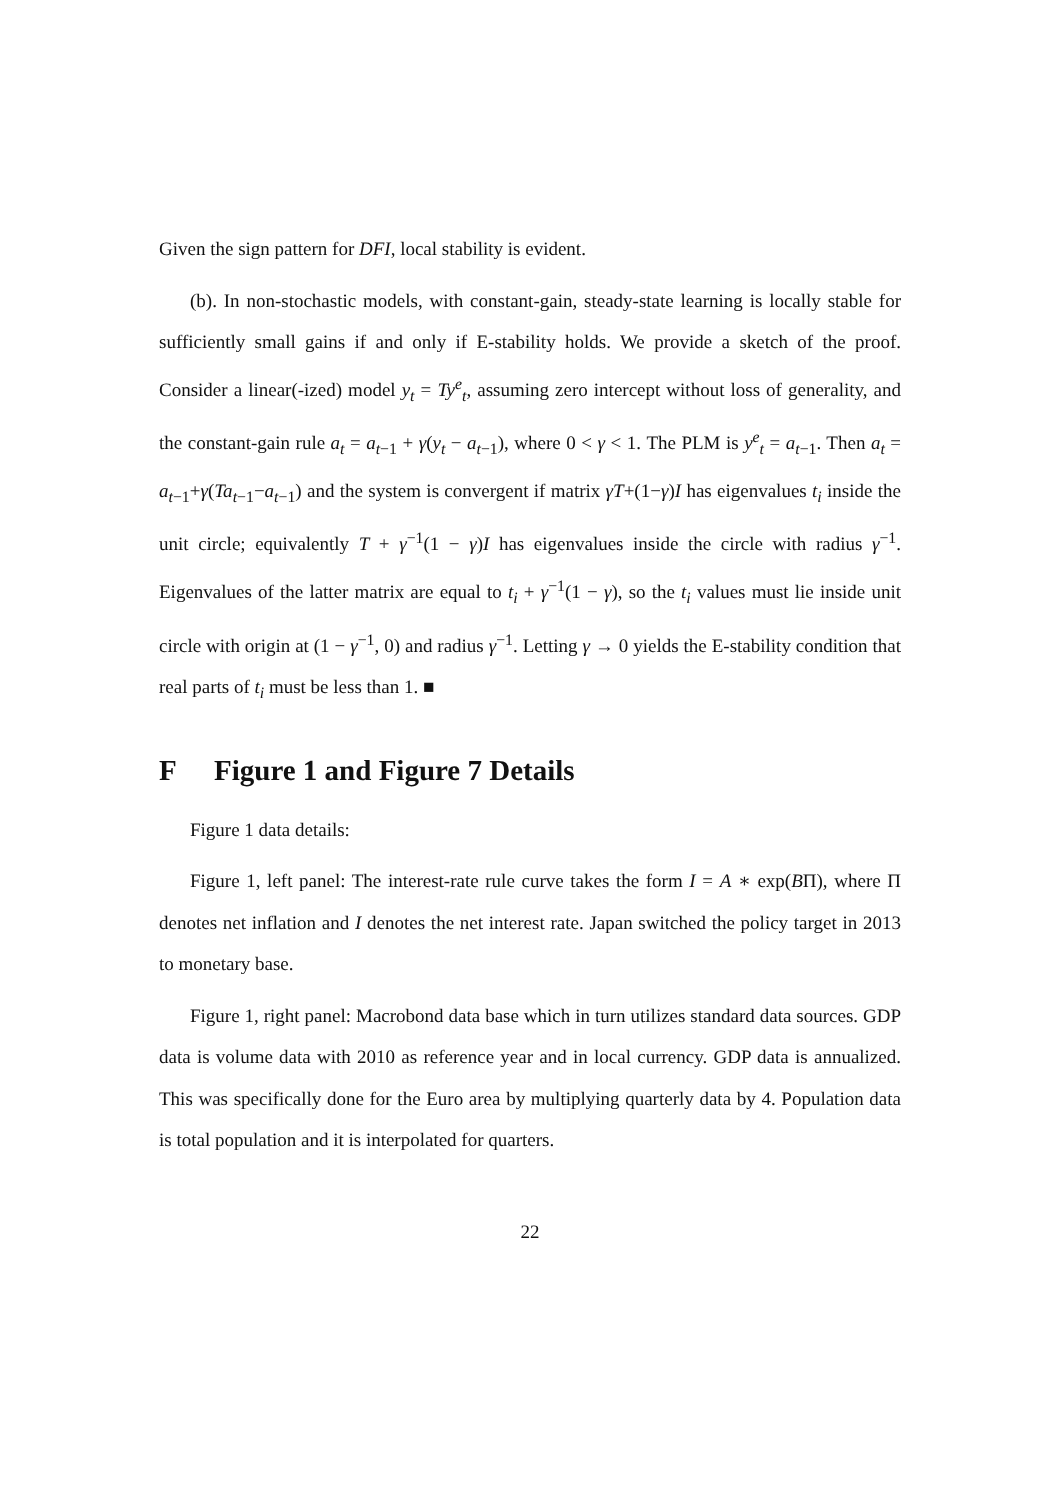Given the sign pattern for DFI, local stability is evident.
(b). In non-stochastic models, with constant-gain, steady-state learning is locally stable for sufficiently small gains if and only if E-stability holds. We provide a sketch of the proof. Consider a linear(-ized) model y<sub>t</sub> = Ty<sup>e</sup><sub>t</sub>, assuming zero intercept without loss of generality, and the constant-gain rule a<sub>t</sub> = a<sub>t−1</sub> + γ(y<sub>t</sub> − a<sub>t−1</sub>), where 0 < γ < 1. The PLM is y<sup>e</sup><sub>t</sub> = a<sub>t−1</sub>. Then a<sub>t</sub> = a<sub>t−1</sub>+γ(Ta<sub>t−1</sub>−a<sub>t−1</sub>) and the system is convergent if matrix γT+(1−γ)I has eigenvalues t<sub>i</sub> inside the unit circle; equivalently T + γ<sup>−1</sup>(1 − γ)I has eigenvalues inside the circle with radius γ<sup>−1</sup>. Eigenvalues of the latter matrix are equal to t<sub>i</sub> + γ<sup>−1</sup>(1 − γ), so the t<sub>i</sub> values must lie inside unit circle with origin at (1 − γ<sup>−1</sup>, 0) and radius γ<sup>−1</sup>. Letting γ → 0 yields the E-stability condition that real parts of t<sub>i</sub> must be less than 1. ■
F Figure 1 and Figure 7 Details
Figure 1 data details:
Figure 1, left panel: The interest-rate rule curve takes the form I = A ∗ exp(BΠ), where Π denotes net inflation and I denotes the net interest rate. Japan switched the policy target in 2013 to monetary base.
Figure 1, right panel: Macrobond data base which in turn utilizes standard data sources. GDP data is volume data with 2010 as reference year and in local currency. GDP data is annualized. This was specifically done for the Euro area by multiplying quarterly data by 4. Population data is total population and it is interpolated for quarters.
22